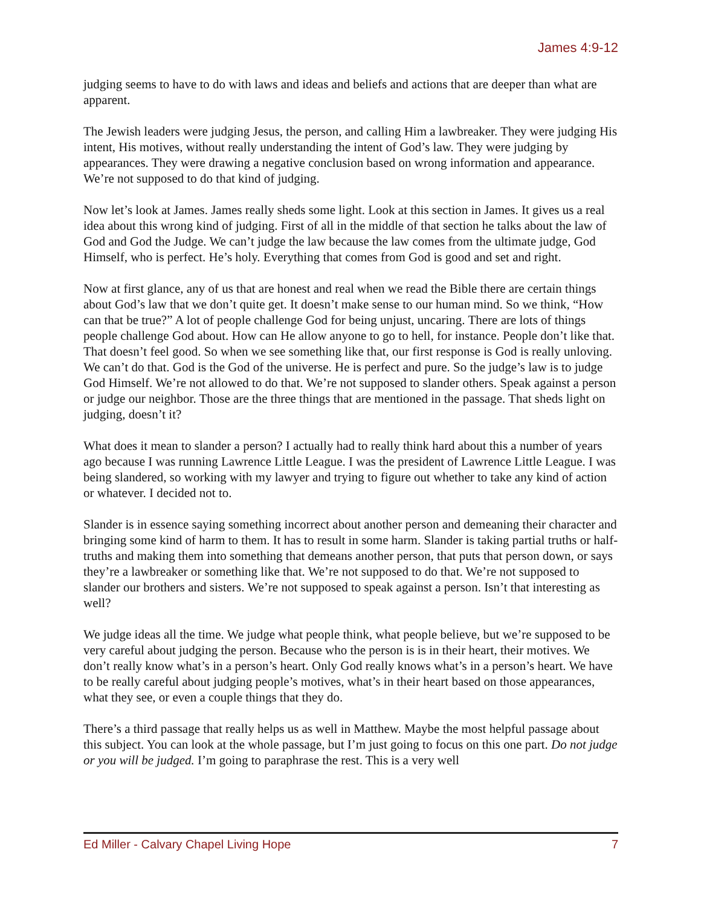James 4:9-12
judging seems to have to do with laws and ideas and beliefs and actions that are deeper than what are apparent.
The Jewish leaders were judging Jesus, the person, and calling Him a lawbreaker. They were judging His intent, His motives, without really understanding the intent of God’s law. They were judging by appearances. They were drawing a negative conclusion based on wrong information and appearance. We’re not supposed to do that kind of judging.
Now let’s look at James. James really sheds some light. Look at this section in James. It gives us a real idea about this wrong kind of judging. First of all in the middle of that section he talks about the law of God and God the Judge. We can’t judge the law because the law comes from the ultimate judge, God Himself, who is perfect. He’s holy. Everything that comes from God is good and set and right.
Now at first glance, any of us that are honest and real when we read the Bible there are certain things about God’s law that we don’t quite get. It doesn’t make sense to our human mind. So we think, “How can that be true?” A lot of people challenge God for being unjust, uncaring. There are lots of things people challenge God about. How can He allow anyone to go to hell, for instance. People don’t like that. That doesn’t feel good. So when we see something like that, our first response is God is really unloving. We can’t do that. God is the God of the universe. He is perfect and pure. So the judge’s law is to judge God Himself. We’re not allowed to do that. We’re not supposed to slander others. Speak against a person or judge our neighbor. Those are the three things that are mentioned in the passage. That sheds light on judging, doesn’t it?
What does it mean to slander a person? I actually had to really think hard about this a number of years ago because I was running Lawrence Little League. I was the president of Lawrence Little League. I was being slandered, so working with my lawyer and trying to figure out whether to take any kind of action or whatever. I decided not to.
Slander is in essence saying something incorrect about another person and demeaning their character and bringing some kind of harm to them. It has to result in some harm. Slander is taking partial truths or half-truths and making them into something that demeans another person, that puts that person down, or says they’re a lawbreaker or something like that. We’re not supposed to do that. We’re not supposed to slander our brothers and sisters. We’re not supposed to speak against a person. Isn’t that interesting as well?
We judge ideas all the time. We judge what people think, what people believe, but we’re supposed to be very careful about judging the person. Because who the person is is in their heart, their motives. We don’t really know what’s in a person’s heart. Only God really knows what’s in a person’s heart. We have to be really careful about judging people’s motives, what’s in their heart based on those appearances, what they see, or even a couple things that they do.
There’s a third passage that really helps us as well in Matthew. Maybe the most helpful passage about this subject. You can look at the whole passage, but I’m just going to focus on this one part. Do not judge or you will be judged. I’m going to paraphrase the rest. This is a very well
Ed Miller - Calvary Chapel Living Hope 7